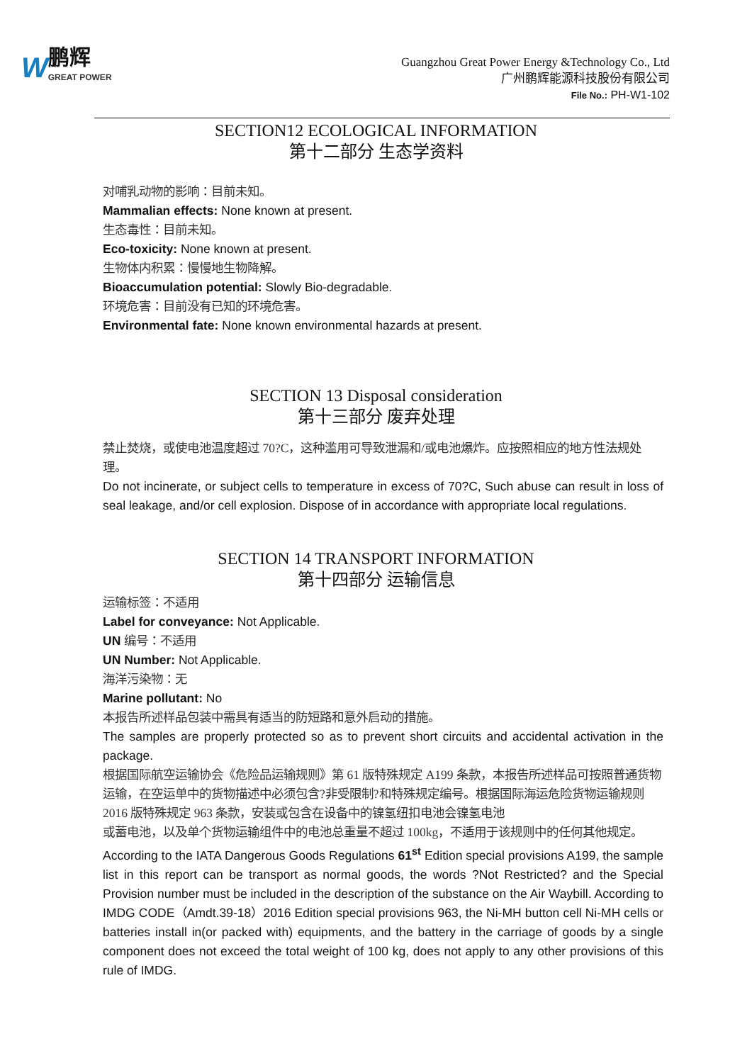W鹏辉
GREAT POWER
Guangzhou Great Power Energy &Technology Co., Ltd
广州鹏辉能源科技股份有限公司
File No.: PH-W1-102
SECTION12 ECOLOGICAL INFORMATION
第十二部分 生态学资料
对哺乳动物的影响：目前未知。
Mammalian effects: None known at present.
生态毒性：目前未知。
Eco-toxicity: None known at present.
生物体内积累：慢慢地生物降解。
Bioaccumulation potential: Slowly Bio-degradable.
环境危害：目前没有已知的环境危害。
Environmental fate: None known environmental hazards at present.
SECTION 13 Disposal consideration
第十三部分 废弃处理
禁止焚烧，或使电池温度超过 70?C，这种滥用可导致泄漏和/或电池爆炸。应按照相应的地方性法规处理。
Do not incinerate, or subject cells to temperature in excess of 70?C, Such abuse can result in loss of seal leakage, and/or cell explosion. Dispose of in accordance with appropriate local regulations.
SECTION 14 TRANSPORT INFORMATION
第十四部分 运输信息
运输标签：不适用
Label for conveyance: Not Applicable.
UN 编号：不适用
UN Number: Not Applicable.
海洋污染物：无
Marine pollutant: No
本报告所述样品包装中需具有适当的防短路和意外启动的措施。
The samples are properly protected so as to prevent short circuits and accidental activation in the package.
根据国际航空运输协会《危险品运输规则》第 61 版特殊规定 A199 条款，本报告所述样品可按照普通货物运输，在空运单中的货物描述中必须包含?非受限制?和特殊规定编号。根据国际海运危险货物运输规则 2016 版特殊规定 963 条款，安装或包含在设备中的镍氢纽扣电池会镍氢电池
或蓄电池，以及单个货物运输组件中的电池总重量不超过 100kg，不适用于该规则中的任何其他规定。
According to the IATA Dangerous Goods Regulations 61<sup>st</sup> Edition special provisions A199, the sample list in this report can be transport as normal goods, the words ?Not Restricted? and the Special Provision number must be included in the description of the substance on the Air Waybill. According to IMDG CODE（Amdt.39-18）2016 Edition special provisions 963, the Ni-MH button cell Ni-MH cells or batteries install in(or packed with) equipments, and the battery in the carriage of goods by a single component does not exceed the total weight of 100 kg, does not apply to any other provisions of this rule of IMDG.